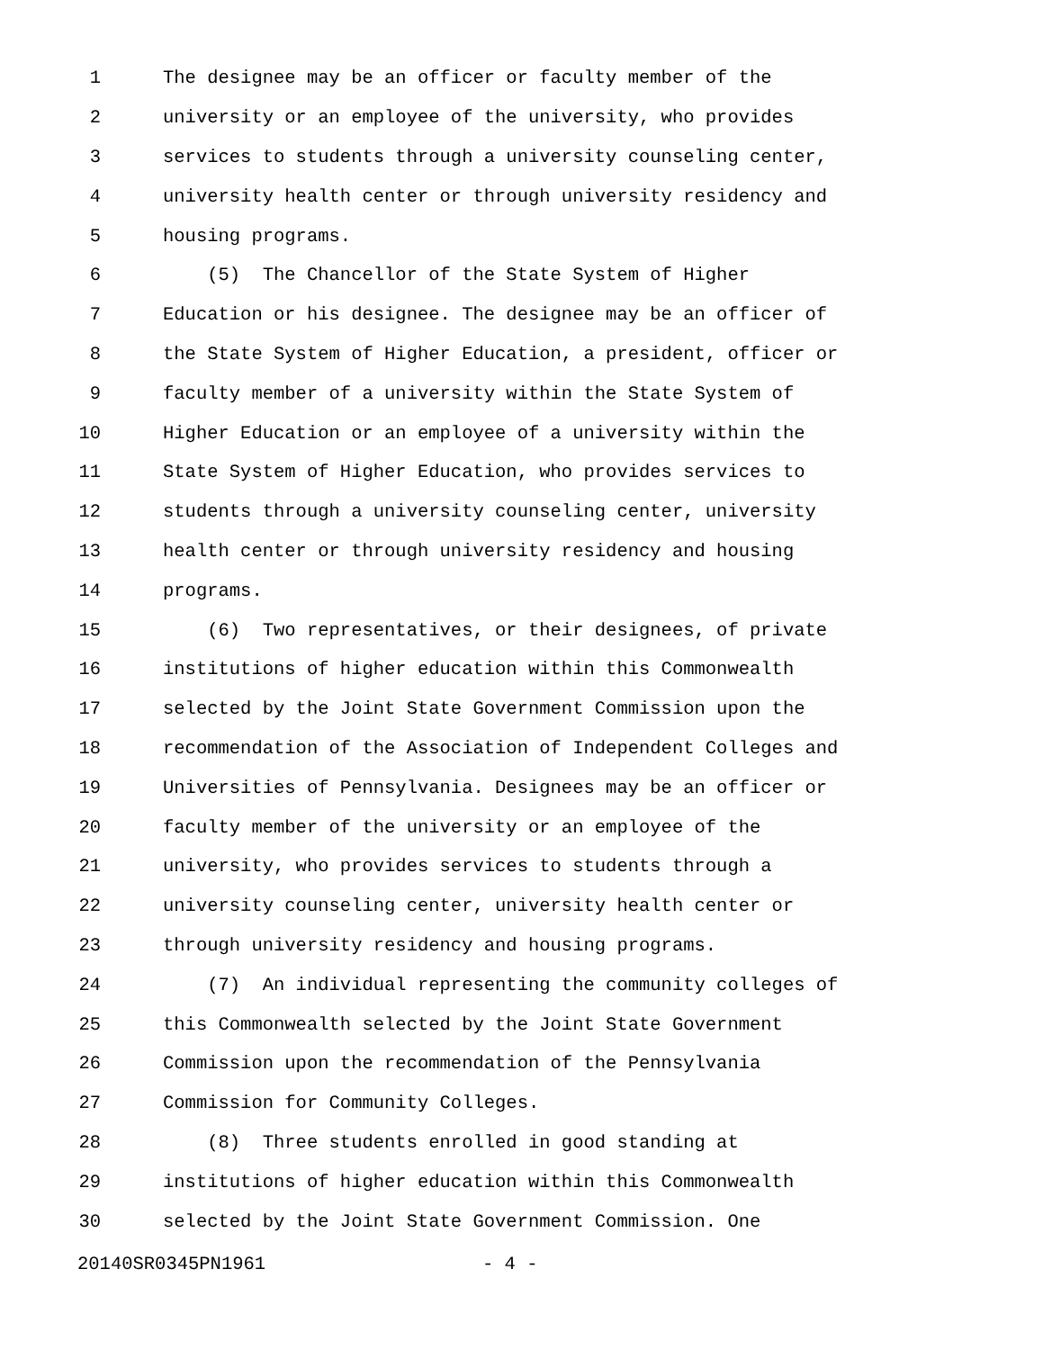1 The designee may be an officer or faculty member of the
2 university or an employee of the university, who provides
3 services to students through a university counseling center,
4 university health center or through university residency and
5 housing programs.
6 (5) The Chancellor of the State System of Higher
7 Education or his designee. The designee may be an officer of
8 the State System of Higher Education, a president, officer or
9 faculty member of a university within the State System of
10 Higher Education or an employee of a university within the
11 State System of Higher Education, who provides services to
12 students through a university counseling center, university
13 health center or through university residency and housing
14 programs.
15 (6) Two representatives, or their designees, of private
16 institutions of higher education within this Commonwealth
17 selected by the Joint State Government Commission upon the
18 recommendation of the Association of Independent Colleges and
19 Universities of Pennsylvania. Designees may be an officer or
20 faculty member of the university or an employee of the
21 university, who provides services to students through a
22 university counseling center, university health center or
23 through university residency and housing programs.
24 (7) An individual representing the community colleges of
25 this Commonwealth selected by the Joint State Government
26 Commission upon the recommendation of the Pennsylvania
27 Commission for Community Colleges.
28 (8) Three students enrolled in good standing at
29 institutions of higher education within this Commonwealth
30 selected by the Joint State Government Commission. One
20140SR0345PN1961 - 4 -